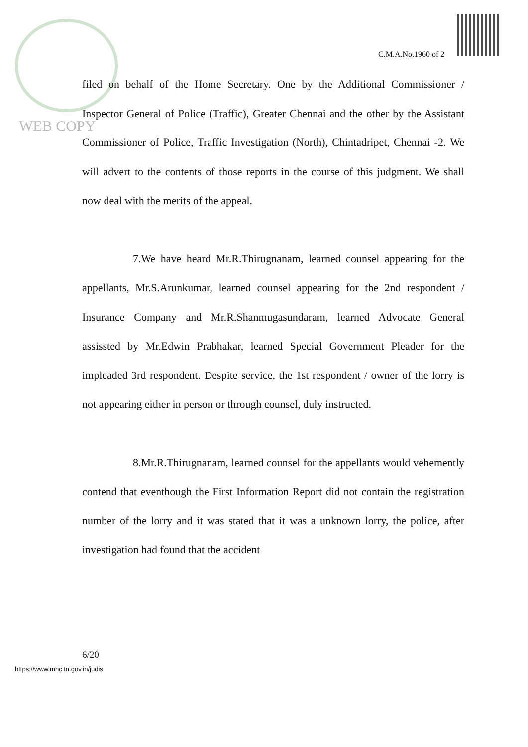C.M.A.No.1960 of 2
WEB COPY
filed on behalf of the Home Secretary. One by the Additional Commissioner / Inspector General of Police (Traffic), Greater Chennai and the other by the Assistant Commissioner of Police, Traffic Investigation (North), Chintadripet, Chennai -2. We will advert to the contents of those reports in the course of this judgment. We shall now deal with the merits of the appeal.
7.We have heard Mr.R.Thirugnanam, learned counsel appearing for the appellants, Mr.S.Arunkumar, learned counsel appearing for the 2nd respondent / Insurance Company and Mr.R.Shanmugasundaram, learned Advocate General assissted by Mr.Edwin Prabhakar, learned Special Government Pleader for the impleaded 3rd respondent. Despite service, the 1st respondent / owner of the lorry is not appearing either in person or through counsel, duly instructed.
8.Mr.R.Thirugnanam, learned counsel for the appellants would vehemently contend that eventhough the First Information Report did not contain the registration number of the lorry and it was stated that it was a unknown lorry, the police, after investigation had found that the accident
6/20
https://www.mhc.tn.gov.in/judis